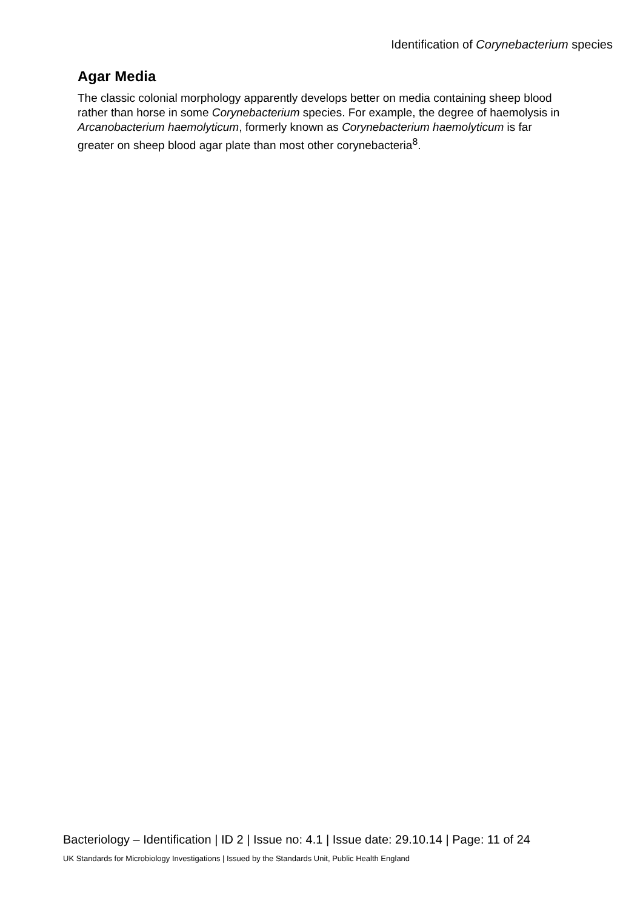Identification of Corynebacterium species
Agar Media
The classic colonial morphology apparently develops better on media containing sheep blood rather than horse in some Corynebacterium species. For example, the degree of haemolysis in Arcanobacterium haemolyticum, formerly known as Corynebacterium haemolyticum is far greater on sheep blood agar plate than most other corynebacteria<sup>8</sup>.
Bacteriology – Identification | ID 2 | Issue no: 4.1 | Issue date: 29.10.14 | Page: 11 of 24
UK Standards for Microbiology Investigations | Issued by the Standards Unit, Public Health England